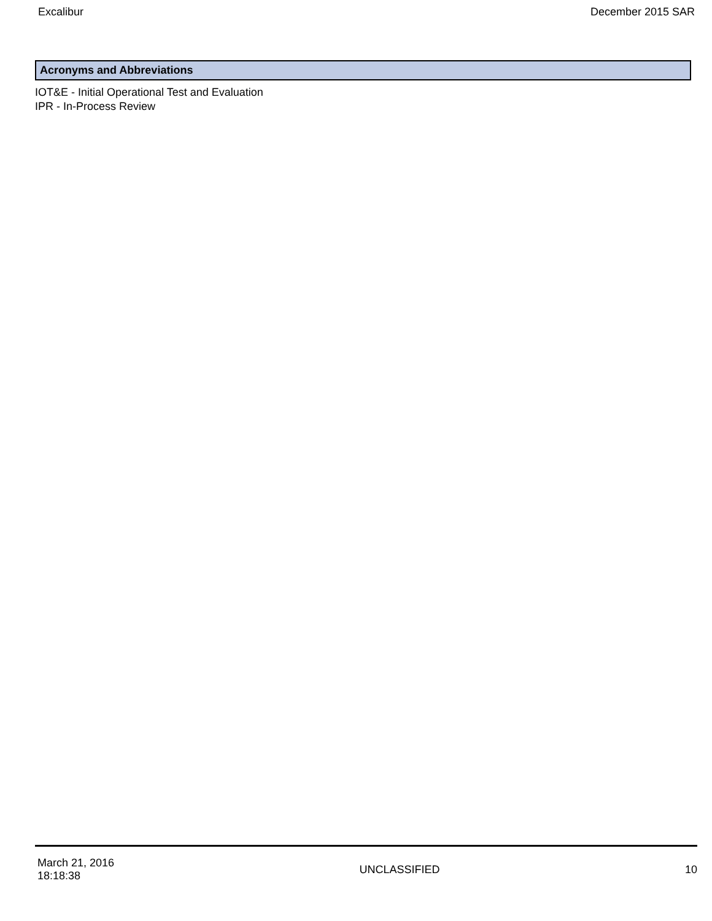Excalibur December 2015 SAR
Acronyms and Abbreviations
IOT&E - Initial Operational Test and Evaluation
IPR - In-Process Review
March 21, 2016
18:18:38 UNCLASSIFIED 10